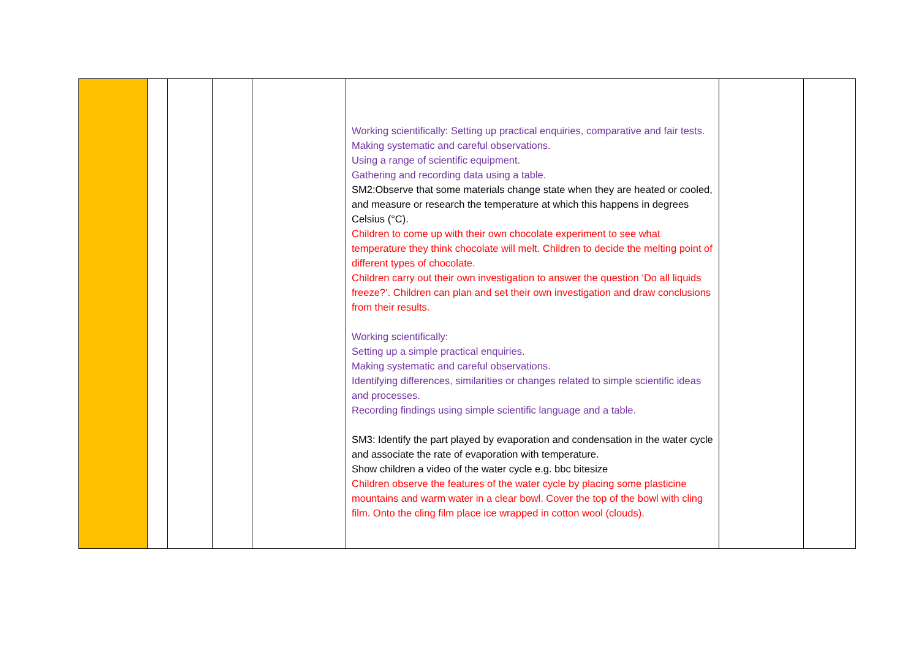| | | | | | Working scientifically: Setting up practical enquiries, comparative and fair tests. Making systematic and careful observations. Using a range of scientific equipment. Gathering and recording data using a table. SM2:Observe that some materials change state when they are heated or cooled, and measure or research the temperature at which this happens in degrees Celsius (°C). Children to come up with their own chocolate experiment to see what temperature they think chocolate will melt. Children to decide the melting point of different types of chocolate. Children carry out their own investigation to answer the question ‘Do all liquids freeze?’. Children can plan and set their own investigation and draw conclusions from their results. Working scientifically: Setting up a simple practical enquiries. Making systematic and careful observations. Identifying differences, similarities or changes related to simple scientific ideas and processes. Recording findings using simple scientific language and a table. SM3: Identify the part played by evaporation and condensation in the water cycle and associate the rate of evaporation with temperature. Show children a video of the water cycle e.g. bbc bitesize Children observe the features of the water cycle by placing some plasticine mountains and warm water in a clear bowl. Cover the top of the bowl with cling film. Onto the cling film place ice wrapped in cotton wool (clouds). | | |